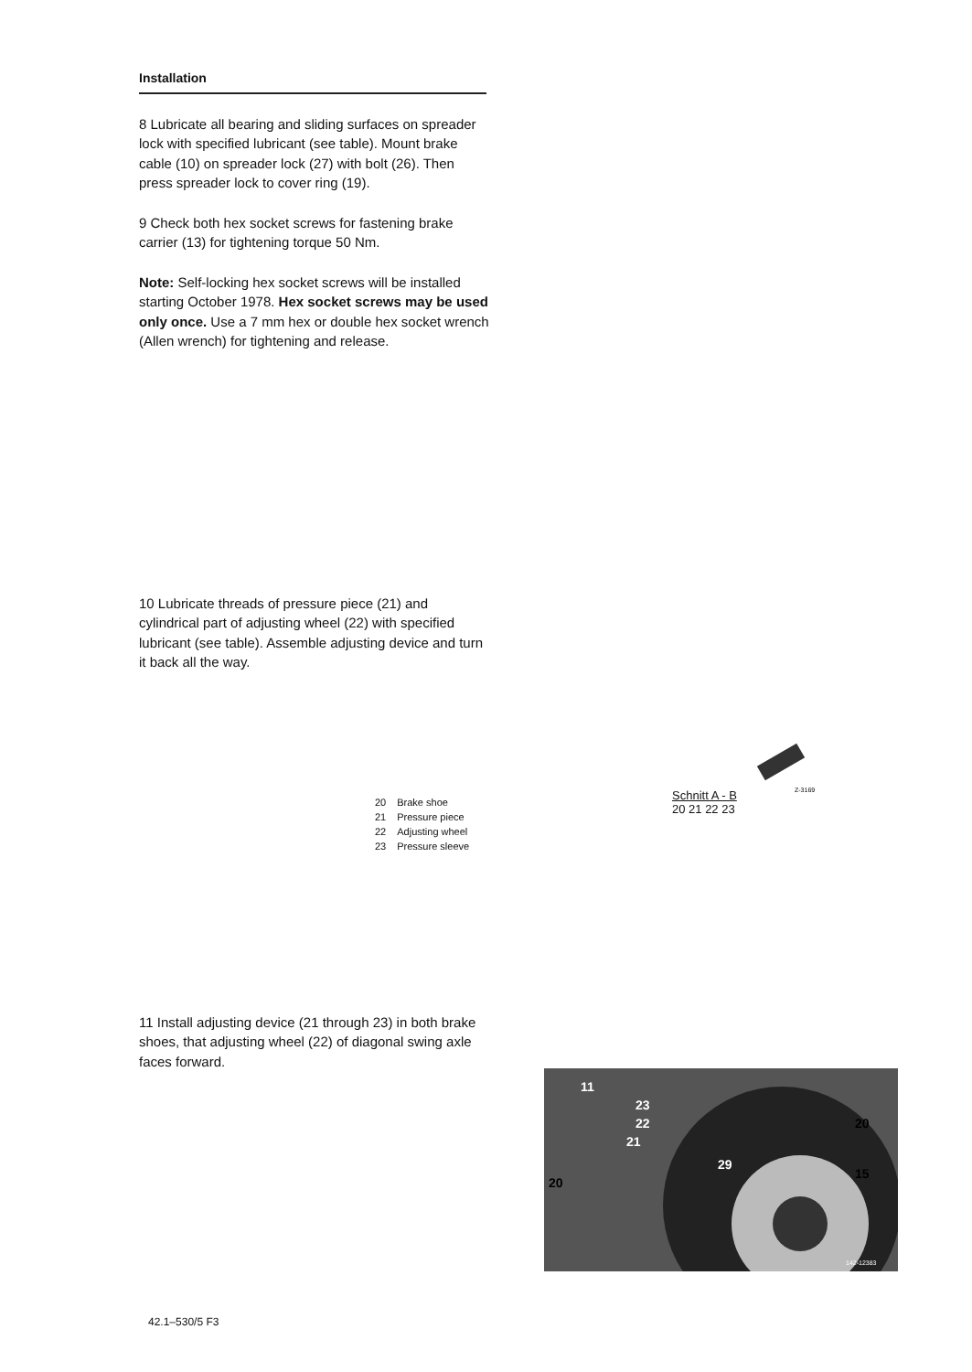Installation
8 Lubricate all bearing and sliding surfaces on spreader lock with specified lubricant (see table). Mount brake cable (10) on spreader lock (27) with bolt (26). Then press spreader lock to cover ring (19).
9 Check both hex socket screws for fastening brake carrier (13) for tightening torque 50 Nm.
Note: Self-locking hex socket screws will be installed starting October 1978. Hex socket screws may be used only once. Use a 7 mm hex or double hex socket wrench (Allen wrench) for tightening and release.
10 Lubricate threads of pressure piece (21) and cylindrical part of adjusting wheel (22) with specified lubricant (see table). Assemble adjusting device and turn it back all the way.
11 Install adjusting device (21 through 23) in both brake shoes, that adjusting wheel (22) of diagonal swing axle faces forward.
| 20 | Brake shoe |
| 21 | Pressure piece |
| 22 | Adjusting wheel |
| 23 | Pressure sleeve |
Schnitt A - B
Z-3169
20 21 22 23
11
23
22
21
29
20
15
20
142-12383
42.1–530/5 F3